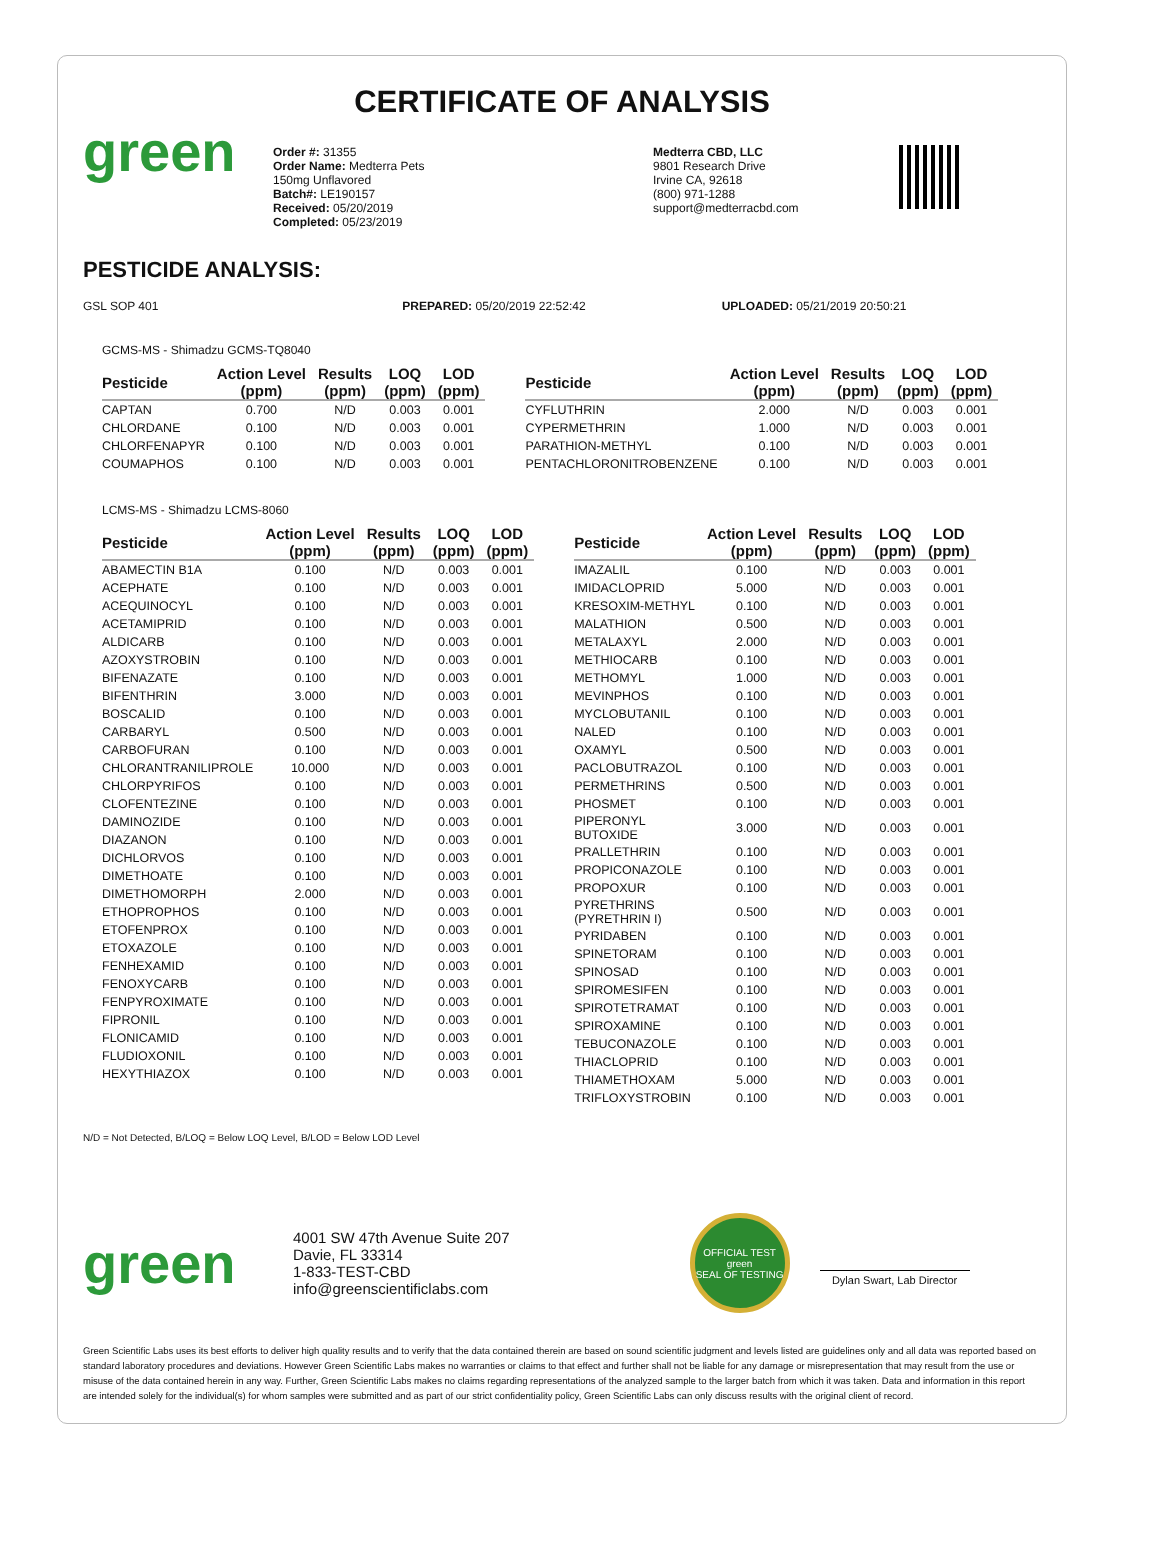CERTIFICATE OF ANALYSIS
green
Order #: 31355
Order Name: Medterra Pets
150mg Unflavored
Batch#: LE190157
Received: 05/20/2019
Completed: 05/23/2019
Medterra CBD, LLC
9801 Research Drive
Irvine CA, 92618
(800) 971-1288
support@medterracbd.com
PESTICIDE ANALYSIS:
GSL SOP 401 PREPARED: 05/20/2019 22:52:42 UPLOADED: 05/21/2019 20:50:21
GCMS-MS - Shimadzu GCMS-TQ8040
| Pesticide | Action Level (ppm) | Results (ppm) | LOQ (ppm) | LOD (ppm) |
| --- | --- | --- | --- | --- |
| CAPTAN | 0.700 | N/D | 0.003 | 0.001 |
| CHLORDANE | 0.100 | N/D | 0.003 | 0.001 |
| CHLORFENAPYR | 0.100 | N/D | 0.003 | 0.001 |
| COUMAPHOS | 0.100 | N/D | 0.003 | 0.001 |
| Pesticide | Action Level (ppm) | Results (ppm) | LOQ (ppm) | LOD (ppm) |
| --- | --- | --- | --- | --- |
| CYFLUTHRIN | 2.000 | N/D | 0.003 | 0.001 |
| CYPERMETHRIN | 1.000 | N/D | 0.003 | 0.001 |
| PARATHION-METHYL | 0.100 | N/D | 0.003 | 0.001 |
| PENTACHLORONITROBENZENE | 0.100 | N/D | 0.003 | 0.001 |
LCMS-MS - Shimadzu LCMS-8060
| Pesticide | Action Level (ppm) | Results (ppm) | LOQ (ppm) | LOD (ppm) |
| --- | --- | --- | --- | --- |
| ABAMECTIN B1A | 0.100 | N/D | 0.003 | 0.001 |
| ACEPHATE | 0.100 | N/D | 0.003 | 0.001 |
| ACEQUINOCYL | 0.100 | N/D | 0.003 | 0.001 |
| ACETAMIPRID | 0.100 | N/D | 0.003 | 0.001 |
| ALDICARB | 0.100 | N/D | 0.003 | 0.001 |
| AZOXYSTROBIN | 0.100 | N/D | 0.003 | 0.001 |
| BIFENAZATE | 0.100 | N/D | 0.003 | 0.001 |
| BIFENTHRIN | 3.000 | N/D | 0.003 | 0.001 |
| BOSCALID | 0.100 | N/D | 0.003 | 0.001 |
| CARBARYL | 0.500 | N/D | 0.003 | 0.001 |
| CARBOFURAN | 0.100 | N/D | 0.003 | 0.001 |
| CHLORANTRANILIPROLE | 10.000 | N/D | 0.003 | 0.001 |
| CHLORPYRIFOS | 0.100 | N/D | 0.003 | 0.001 |
| CLOFENTEZINE | 0.100 | N/D | 0.003 | 0.001 |
| DAMINOZIDE | 0.100 | N/D | 0.003 | 0.001 |
| DIAZANON | 0.100 | N/D | 0.003 | 0.001 |
| DICHLORVOS | 0.100 | N/D | 0.003 | 0.001 |
| DIMETHOATE | 0.100 | N/D | 0.003 | 0.001 |
| DIMETHOMORPH | 2.000 | N/D | 0.003 | 0.001 |
| ETHOPROPHOS | 0.100 | N/D | 0.003 | 0.001 |
| ETOFENPROX | 0.100 | N/D | 0.003 | 0.001 |
| ETOXAZOLE | 0.100 | N/D | 0.003 | 0.001 |
| FENHEXAMID | 0.100 | N/D | 0.003 | 0.001 |
| FENOXYCARB | 0.100 | N/D | 0.003 | 0.001 |
| FENPYROXIMATE | 0.100 | N/D | 0.003 | 0.001 |
| FIPRONIL | 0.100 | N/D | 0.003 | 0.001 |
| FLONICAMID | 0.100 | N/D | 0.003 | 0.001 |
| FLUDIOXONIL | 0.100 | N/D | 0.003 | 0.001 |
| HEXYTHIAZOX | 0.100 | N/D | 0.003 | 0.001 |
| Pesticide | Action Level (ppm) | Results (ppm) | LOQ (ppm) | LOD (ppm) |
| --- | --- | --- | --- | --- |
| IMAZALIL | 0.100 | N/D | 0.003 | 0.001 |
| IMIDACLOPRID | 5.000 | N/D | 0.003 | 0.001 |
| KRESOXIM-METHYL | 0.100 | N/D | 0.003 | 0.001 |
| MALATHION | 0.500 | N/D | 0.003 | 0.001 |
| METALAXYL | 2.000 | N/D | 0.003 | 0.001 |
| METHIOCARB | 0.100 | N/D | 0.003 | 0.001 |
| METHOMYL | 1.000 | N/D | 0.003 | 0.001 |
| MEVINPHOS | 0.100 | N/D | 0.003 | 0.001 |
| MYCLOBUTANIL | 0.100 | N/D | 0.003 | 0.001 |
| NALED | 0.100 | N/D | 0.003 | 0.001 |
| OXAMYL | 0.500 | N/D | 0.003 | 0.001 |
| PACLOBUTRAZOL | 0.100 | N/D | 0.003 | 0.001 |
| PERMETHRINS | 0.500 | N/D | 0.003 | 0.001 |
| PHOSMET | 0.100 | N/D | 0.003 | 0.001 |
| PIPERONYL BUTOXIDE | 3.000 | N/D | 0.003 | 0.001 |
| PRALLETHRIN | 0.100 | N/D | 0.003 | 0.001 |
| PROPICONAZOLE | 0.100 | N/D | 0.003 | 0.001 |
| PROPOXUR | 0.100 | N/D | 0.003 | 0.001 |
| PYRETHRINS (PYRETHRIN I) | 0.500 | N/D | 0.003 | 0.001 |
| PYRIDABEN | 0.100 | N/D | 0.003 | 0.001 |
| SPINETORAM | 0.100 | N/D | 0.003 | 0.001 |
| SPINOSAD | 0.100 | N/D | 0.003 | 0.001 |
| SPIROMESIFEN | 0.100 | N/D | 0.003 | 0.001 |
| SPIROTETRAMAT | 0.100 | N/D | 0.003 | 0.001 |
| SPIROXAMINE | 0.100 | N/D | 0.003 | 0.001 |
| TEBUCONAZOLE | 0.100 | N/D | 0.003 | 0.001 |
| THIACLOPRID | 0.100 | N/D | 0.003 | 0.001 |
| THIAMETHOXAM | 5.000 | N/D | 0.003 | 0.001 |
| TRIFLOXYSTROBIN | 0.100 | N/D | 0.003 | 0.001 |
N/D = Not Detected, B/LOQ = Below LOQ Level, B/LOD = Below LOD Level
green
4001 SW 47th Avenue Suite 207
Davie, FL 33314
1-833-TEST-CBD
info@greenscientificlabs.com
OFFICIAL TEST
green
SEAL OF TESTING
Dylan Swart, Lab Director
Green Scientific Labs uses its best efforts to deliver high quality results and to verify that the data contained therein are based on sound scientific judgment and levels listed are guidelines only and all data was reported based on standard laboratory procedures and deviations. However Green Scientific Labs makes no warranties or claims to that effect and further shall not be liable for any damage or misrepresentation that may result from the use or misuse of the data contained herein in any way. Further, Green Scientific Labs makes no claims regarding representations of the analyzed sample to the larger batch from which it was taken. Data and information in this report are intended solely for the individual(s) for whom samples were submitted and as part of our strict confidentiality policy, Green Scientific Labs can only discuss results with the original client of record.